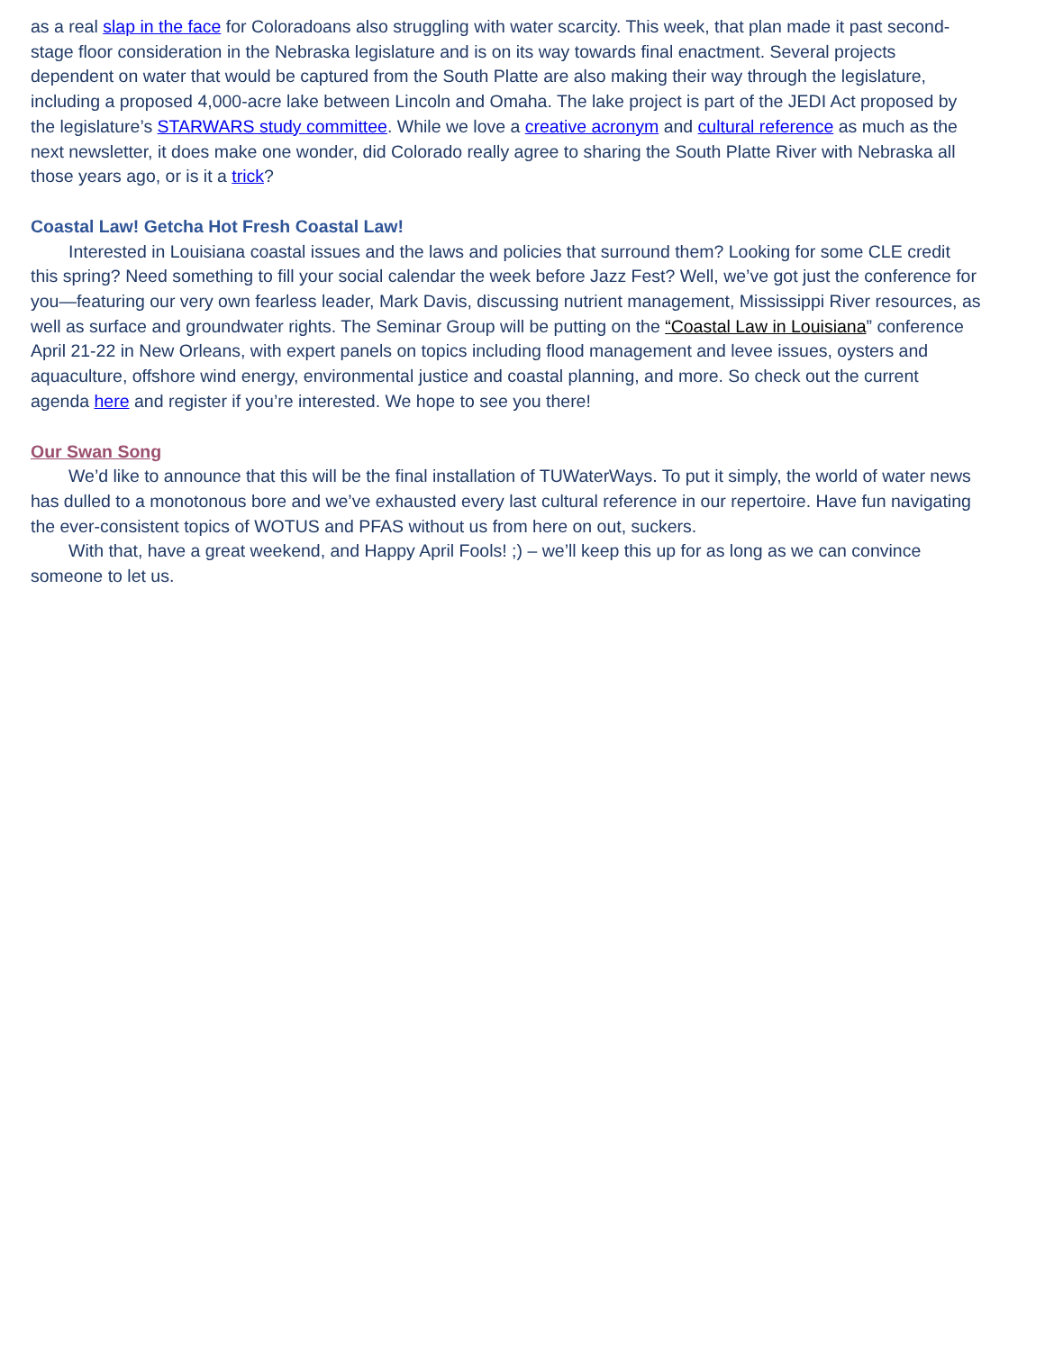as a real slap in the face for Coloradoans also struggling with water scarcity. This week, that plan made it past second-stage floor consideration in the Nebraska legislature and is on its way towards final enactment. Several projects dependent on water that would be captured from the South Platte are also making their way through the legislature, including a proposed 4,000-acre lake between Lincoln and Omaha. The lake project is part of the JEDI Act proposed by the legislature’s STARWARS study committee. While we love a creative acronym and cultural reference as much as the next newsletter, it does make one wonder, did Colorado really agree to sharing the South Platte River with Nebraska all those years ago, or is it a trick?
Coastal Law! Getcha Hot Fresh Coastal Law!
Interested in Louisiana coastal issues and the laws and policies that surround them? Looking for some CLE credit this spring? Need something to fill your social calendar the week before Jazz Fest? Well, we’ve got just the conference for you—featuring our very own fearless leader, Mark Davis, discussing nutrient management, Mississippi River resources, as well as surface and groundwater rights. The Seminar Group will be putting on the “Coastal Law in Louisiana” conference April 21-22 in New Orleans, with expert panels on topics including flood management and levee issues, oysters and aquaculture, offshore wind energy, environmental justice and coastal planning, and more. So check out the current agenda here and register if you’re interested. We hope to see you there!
Our Swan Song
We’d like to announce that this will be the final installation of TUWaterWays. To put it simply, the world of water news has dulled to a monotonous bore and we’ve exhausted every last cultural reference in our repertoire. Have fun navigating the ever-consistent topics of WOTUS and PFAS without us from here on out, suckers.
With that, have a great weekend, and Happy April Fools! ;) – we’ll keep this up for as long as we can convince someone to let us.